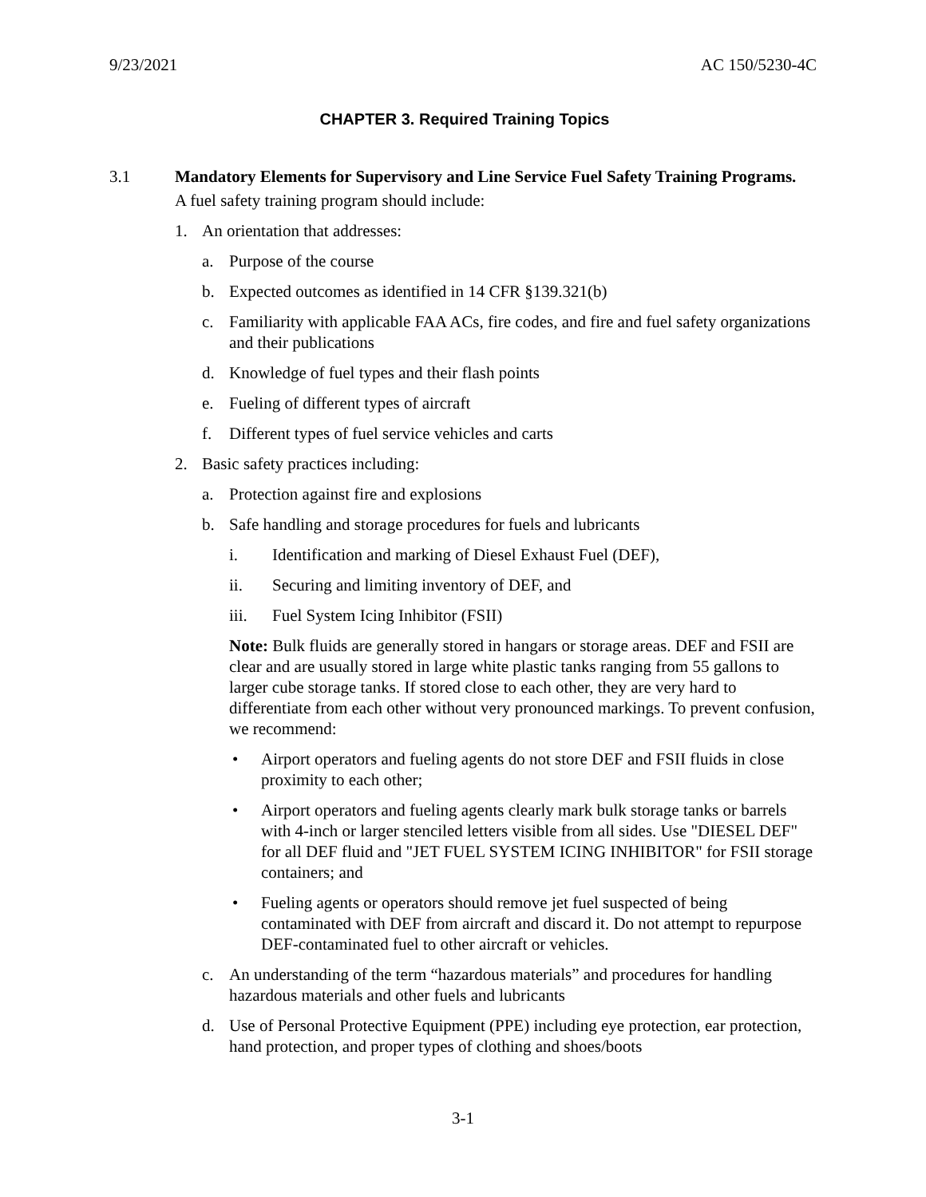9/23/2021 AC 150/5230-4C
CHAPTER 3. Required Training Topics
3.1 Mandatory Elements for Supervisory and Line Service Fuel Safety Training Programs.
A fuel safety training program should include:
1. An orientation that addresses:
a. Purpose of the course
b. Expected outcomes as identified in 14 CFR §139.321(b)
c. Familiarity with applicable FAA ACs, fire codes, and fire and fuel safety organizations and their publications
d. Knowledge of fuel types and their flash points
e. Fueling of different types of aircraft
f. Different types of fuel service vehicles and carts
2. Basic safety practices including:
a. Protection against fire and explosions
b. Safe handling and storage procedures for fuels and lubricants
i. Identification and marking of Diesel Exhaust Fuel (DEF),
ii. Securing and limiting inventory of DEF, and
iii. Fuel System Icing Inhibitor (FSII)
Note: Bulk fluids are generally stored in hangars or storage areas. DEF and FSII are clear and are usually stored in large white plastic tanks ranging from 55 gallons to larger cube storage tanks. If stored close to each other, they are very hard to differentiate from each other without very pronounced markings. To prevent confusion, we recommend:
• Airport operators and fueling agents do not store DEF and FSII fluids in close proximity to each other;
• Airport operators and fueling agents clearly mark bulk storage tanks or barrels with 4-inch or larger stenciled letters visible from all sides. Use "DIESEL DEF" for all DEF fluid and "JET FUEL SYSTEM ICING INHIBITOR" for FSII storage containers; and
• Fueling agents or operators should remove jet fuel suspected of being contaminated with DEF from aircraft and discard it. Do not attempt to repurpose DEF-contaminated fuel to other aircraft or vehicles.
c. An understanding of the term “hazardous materials” and procedures for handling hazardous materials and other fuels and lubricants
d. Use of Personal Protective Equipment (PPE) including eye protection, ear protection, hand protection, and proper types of clothing and shoes/boots
3-1